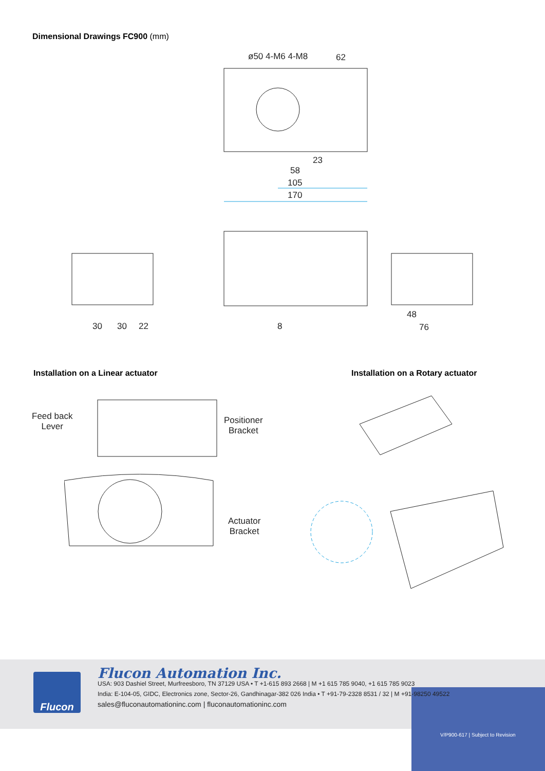Dimensional Drawings FC900 (mm)
ø50 4-M6 4-M8
62
170
105
58
23
30
30
22
8
48
76
Installation on a Linear actuator
Installation on a Rotary actuator
Feed back
Lever
Positioner
Bracket
Actuator
Bracket
Flucon
Flucon Automation Inc.
USA: 903 Dashiel Street, Murfreesboro, TN 37129 USA • T +1-615 893 2668 | M +1 615 785 9040, +1 615 785 9023
India: E-104-05, GIDC, Electronics zone, Sector-26, Gandhinagar-382 026 India • T +91-79-2328 8531 / 32 | M +91-98250 49522
sales@fluconautomationinc.com | fluconautomationinc.com
V/P900-617 | Subject to Revision